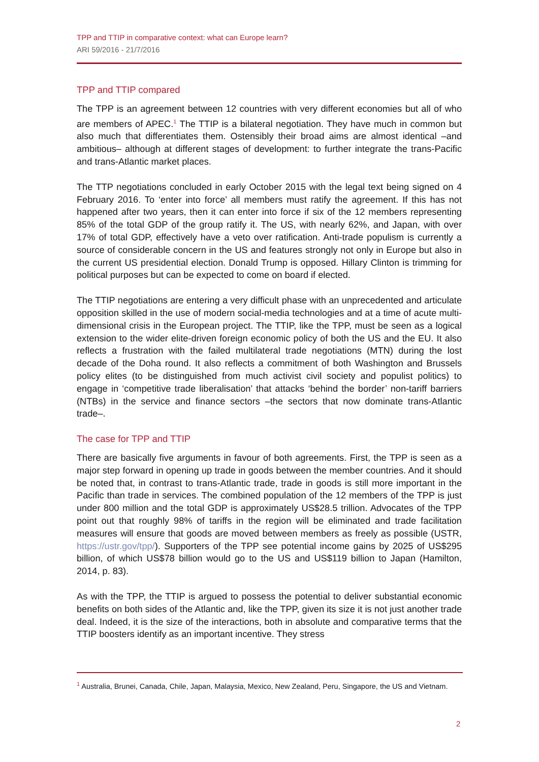TPP and TTIP in comparative context: what can Europe learn?
ARI 59/2016 - 21/7/2016
TPP and TTIP compared
The TPP is an agreement between 12 countries with very different economies but all of who are members of APEC.<sup>1</sup> The TTIP is a bilateral negotiation. They have much in common but also much that differentiates them. Ostensibly their broad aims are almost identical –and ambitious– although at different stages of development: to further integrate the trans-Pacific and trans-Atlantic market places.
The TTP negotiations concluded in early October 2015 with the legal text being signed on 4 February 2016. To ‘enter into force’ all members must ratify the agreement. If this has not happened after two years, then it can enter into force if six of the 12 members representing 85% of the total GDP of the group ratify it. The US, with nearly 62%, and Japan, with over 17% of total GDP, effectively have a veto over ratification. Anti-trade populism is currently a source of considerable concern in the US and features strongly not only in Europe but also in the current US presidential election. Donald Trump is opposed. Hillary Clinton is trimming for political purposes but can be expected to come on board if elected.
The TTIP negotiations are entering a very difficult phase with an unprecedented and articulate opposition skilled in the use of modern social-media technologies and at a time of acute multi-dimensional crisis in the European project. The TTIP, like the TPP, must be seen as a logical extension to the wider elite-driven foreign economic policy of both the US and the EU. It also reflects a frustration with the failed multilateral trade negotiations (MTN) during the lost decade of the Doha round. It also reflects a commitment of both Washington and Brussels policy elites (to be distinguished from much activist civil society and populist politics) to engage in ‘competitive trade liberalisation’ that attacks ‘behind the border’ non-tariff barriers (NTBs) in the service and finance sectors –the sectors that now dominate trans-Atlantic trade–.
The case for TPP and TTIP
There are basically five arguments in favour of both agreements. First, the TPP is seen as a major step forward in opening up trade in goods between the member countries. And it should be noted that, in contrast to trans-Atlantic trade, trade in goods is still more important in the Pacific than trade in services. The combined population of the 12 members of the TPP is just under 800 million and the total GDP is approximately US$28.5 trillion. Advocates of the TPP point out that roughly 98% of tariffs in the region will be eliminated and trade facilitation measures will ensure that goods are moved between members as freely as possible (USTR, https://ustr.gov/tpp/). Supporters of the TPP see potential income gains by 2025 of US$295 billion, of which US$78 billion would go to the US and US$119 billion to Japan (Hamilton, 2014, p. 83).
As with the TPP, the TTIP is argued to possess the potential to deliver substantial economic benefits on both sides of the Atlantic and, like the TPP, given its size it is not just another trade deal. Indeed, it is the size of the interactions, both in absolute and comparative terms that the TTIP boosters identify as an important incentive. They stress
<sup>1</sup> Australia, Brunei, Canada, Chile, Japan, Malaysia, Mexico, New Zealand, Peru, Singapore, the US and Vietnam.
2